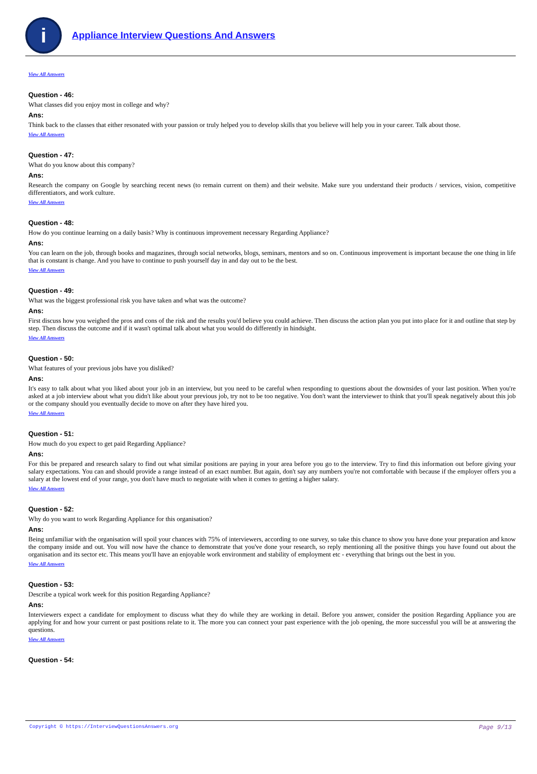i
Appliance Interview Questions And Answers
View All Answers
Question - 46:
What classes did you enjoy most in college and why?
Ans:
Think back to the classes that either resonated with your passion or truly helped you to develop skills that you believe will help you in your career. Talk about those.
View All Answers
Question - 47:
What do you know about this company?
Ans:
Research the company on Google by searching recent news (to remain current on them) and their website. Make sure you understand their products / services, vision, competitive differentiators, and work culture.
View All Answers
Question - 48:
How do you continue learning on a daily basis? Why is continuous improvement necessary Regarding Appliance?
Ans:
You can learn on the job, through books and magazines, through social networks, blogs, seminars, mentors and so on. Continuous improvement is important because the one thing in life that is constant is change. And you have to continue to push yourself day in and day out to be the best.
View All Answers
Question - 49:
What was the biggest professional risk you have taken and what was the outcome?
Ans:
First discuss how you weighed the pros and cons of the risk and the results you'd believe you could achieve. Then discuss the action plan you put into place for it and outline that step by step. Then discuss the outcome and if it wasn't optimal talk about what you would do differently in hindsight.
View All Answers
Question - 50:
What features of your previous jobs have you disliked?
Ans:
It's easy to talk about what you liked about your job in an interview, but you need to be careful when responding to questions about the downsides of your last position. When you're asked at a job interview about what you didn't like about your previous job, try not to be too negative. You don't want the interviewer to think that you'll speak negatively about this job or the company should you eventually decide to move on after they have hired you.
View All Answers
Question - 51:
How much do you expect to get paid Regarding Appliance?
Ans:
For this be prepared and research salary to find out what similar positions are paying in your area before you go to the interview. Try to find this information out before giving your salary expectations. You can and should provide a range instead of an exact number. But again, don't say any numbers you're not comfortable with because if the employer offers you a salary at the lowest end of your range, you don't have much to negotiate with when it comes to getting a higher salary.
View All Answers
Question - 52:
Why do you want to work Regarding Appliance for this organisation?
Ans:
Being unfamiliar with the organisation will spoil your chances with 75% of interviewers, according to one survey, so take this chance to show you have done your preparation and know the company inside and out. You will now have the chance to demonstrate that you've done your research, so reply mentioning all the positive things you have found out about the organisation and its sector etc. This means you'll have an enjoyable work environment and stability of employment etc - everything that brings out the best in you.
View All Answers
Question - 53:
Describe a typical work week for this position Regarding Appliance?
Ans:
Interviewers expect a candidate for employment to discuss what they do while they are working in detail. Before you answer, consider the position Regarding Appliance you are applying for and how your current or past positions relate to it. The more you can connect your past experience with the job opening, the more successful you will be at answering the questions.
View All Answers
Question - 54:
Copyright © https://InterviewQuestionsAnswers.org Page 9/13